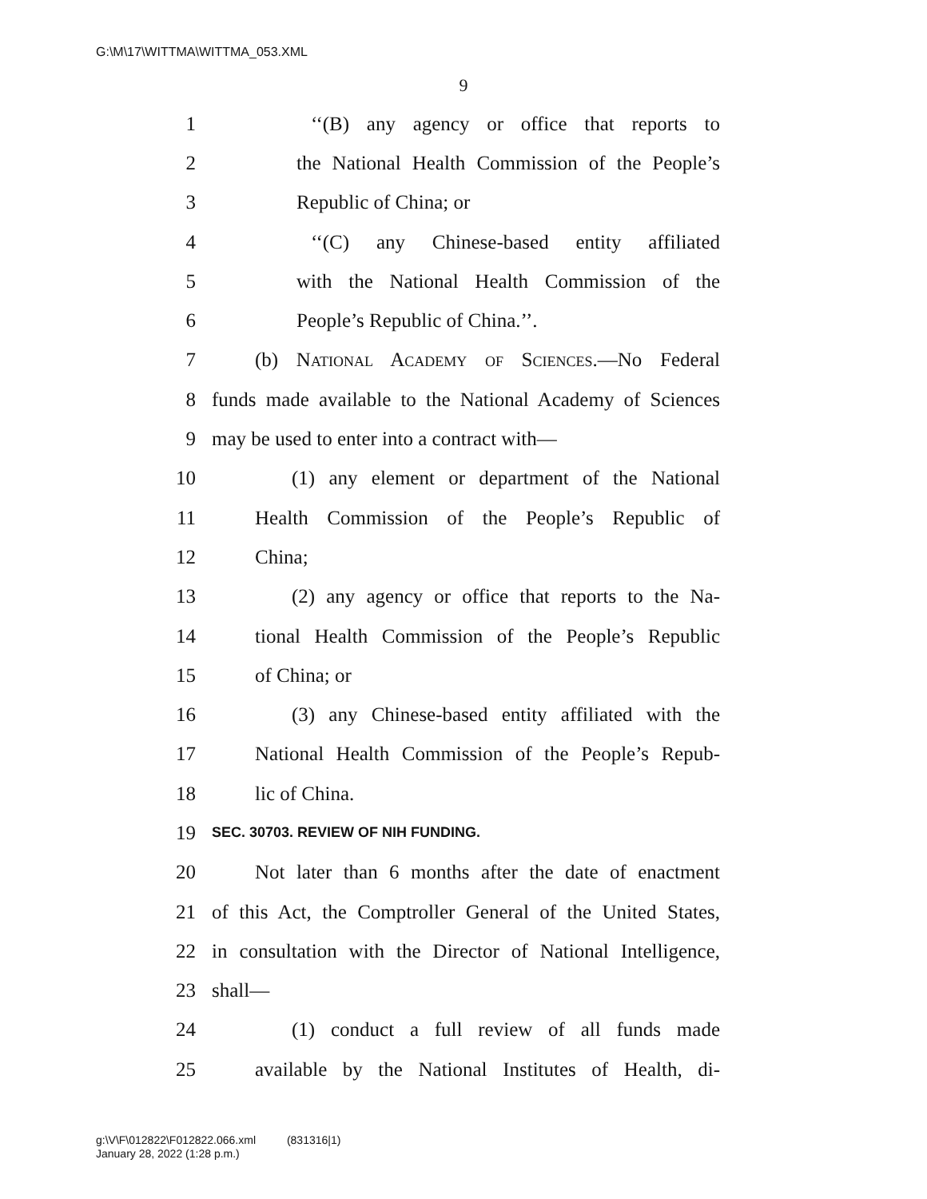G:\M\17\WITTMA\WITTMA_053.XML
9
1 ‘‘(B) any agency or office that reports to
2 the National Health Commission of the People’s
3 Republic of China; or
4 ‘‘(C) any Chinese-based entity affiliated
5 with the National Health Commission of the
6 People’s Republic of China.’’.
7 (b) National Academy of Sciences.—No Federal
8 funds made available to the National Academy of Sciences
9 may be used to enter into a contract with—
10 (1) any element or department of the National
11 Health Commission of the People’s Republic of
12 China;
13 (2) any agency or office that reports to the Na-
14 tional Health Commission of the People’s Republic
15 of China; or
16 (3) any Chinese-based entity affiliated with the
17 National Health Commission of the People’s Repub-
18 lic of China.
19 SEC. 30703. REVIEW OF NIH FUNDING.
20 Not later than 6 months after the date of enactment
21 of this Act, the Comptroller General of the United States,
22 in consultation with the Director of National Intelligence,
23 shall—
24 (1) conduct a full review of all funds made
25 available by the National Institutes of Health, di-
g:\V\F\012822\F012822.066.xml (831316|1)
January 28, 2022 (1:28 p.m.)